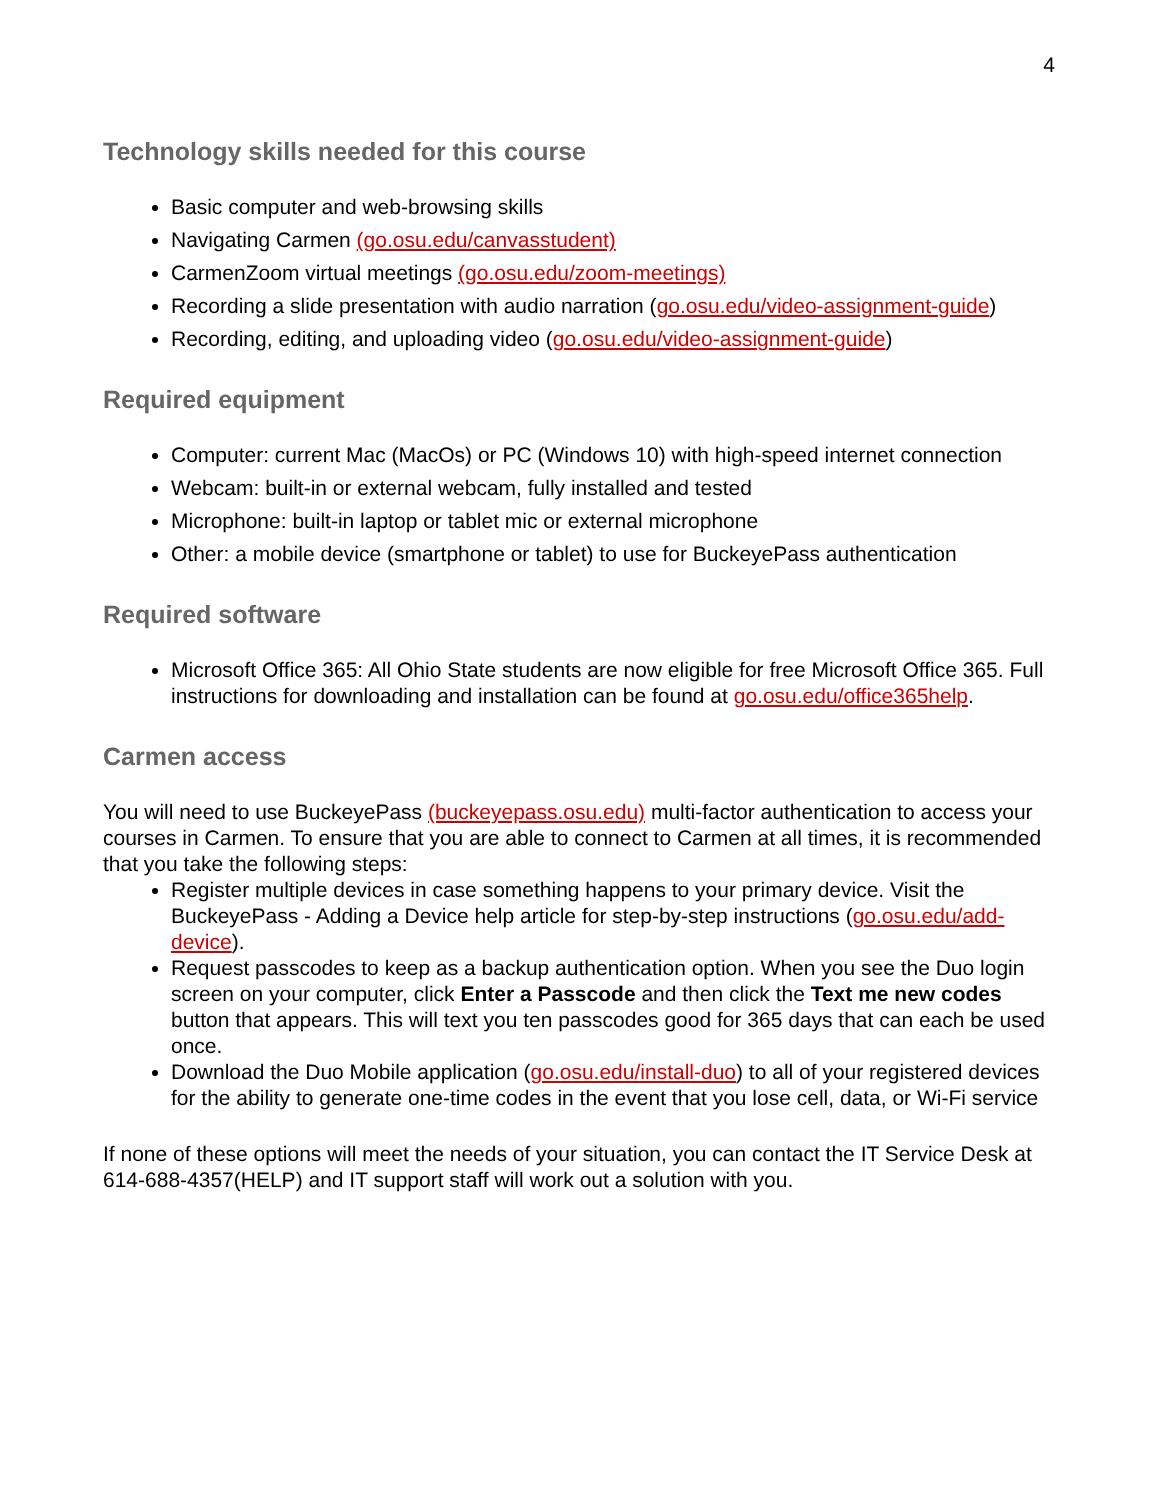4
Technology skills needed for this course
Basic computer and web-browsing skills
Navigating Carmen (go.osu.edu/canvasstudent)
CarmenZoom virtual meetings (go.osu.edu/zoom-meetings)
Recording a slide presentation with audio narration (go.osu.edu/video-assignment-guide)
Recording, editing, and uploading video (go.osu.edu/video-assignment-guide)
Required equipment
Computer: current Mac (MacOs) or PC (Windows 10) with high-speed internet connection
Webcam: built-in or external webcam, fully installed and tested
Microphone: built-in laptop or tablet mic or external microphone
Other: a mobile device (smartphone or tablet) to use for BuckeyePass authentication
Required software
Microsoft Office 365: All Ohio State students are now eligible for free Microsoft Office 365. Full instructions for downloading and installation can be found at go.osu.edu/office365help.
Carmen access
You will need to use BuckeyePass (buckeyepass.osu.edu) multi-factor authentication to access your courses in Carmen. To ensure that you are able to connect to Carmen at all times, it is recommended that you take the following steps:
Register multiple devices in case something happens to your primary device. Visit the BuckeyePass - Adding a Device help article for step-by-step instructions (go.osu.edu/add-device).
Request passcodes to keep as a backup authentication option. When you see the Duo login screen on your computer, click Enter a Passcode and then click the Text me new codes button that appears. This will text you ten passcodes good for 365 days that can each be used once.
Download the Duo Mobile application (go.osu.edu/install-duo) to all of your registered devices for the ability to generate one-time codes in the event that you lose cell, data, or Wi-Fi service
If none of these options will meet the needs of your situation, you can contact the IT Service Desk at 614-688-4357(HELP) and IT support staff will work out a solution with you.